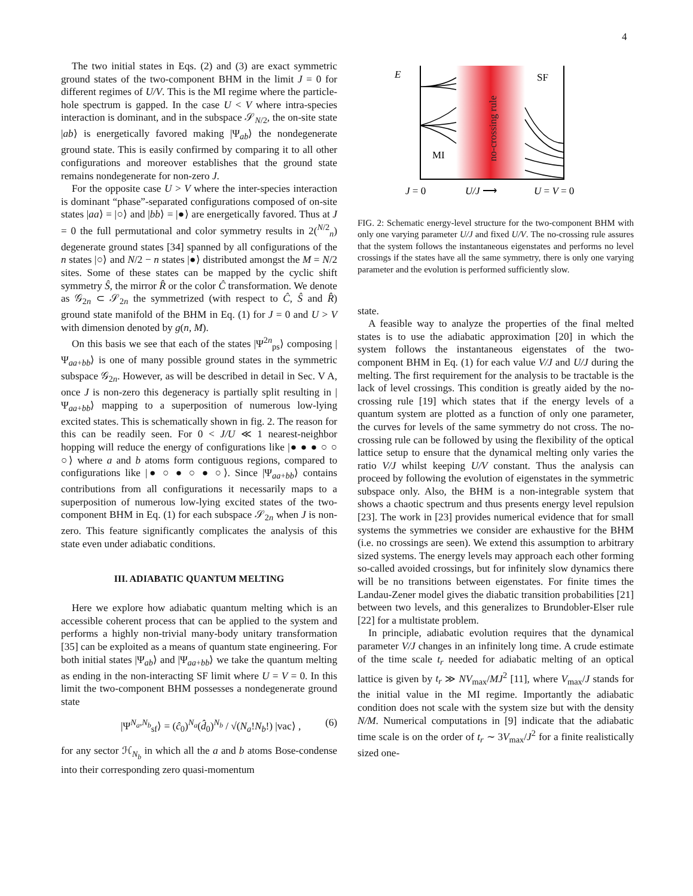4
The two initial states in Eqs. (2) and (3) are exact symmetric ground states of the two-component BHM in the limit J = 0 for different regimes of U/V. This is the MI regime where the particle-hole spectrum is gapped. In the case U < V where intra-species interaction is dominant, and in the subspace 𝒮<sub>N/2</sub>, the on-site state |ab⟩ is energetically favored making |Ψ<sub>ab</sub>⟩ the nondegenerate ground state. This is easily confirmed by comparing it to all other configurations and moreover establishes that the ground state remains nondegenerate for non-zero J.
For the opposite case U > V where the inter-species interaction is dominant “phase”-separated configurations composed of on-site states |aa⟩ = |○⟩ and |bb⟩ = |●⟩ are energetically favored. Thus at J = 0 the full permutational and color symmetry results in 2(<sup>N/2</sup><sub>n</sub>) degenerate ground states [34] spanned by all configurations of the n states |○⟩ and N/2 − n states |●⟩ distributed amongst the M = N/2 sites. Some of these states can be mapped by the cyclic shift symmetry Ŝ, the mirror R̂ or the color Ĉ transformation. We denote as 𝒢<sub>2n</sub> ⊂ 𝒮<sub>2n</sub> the symmetrized (with respect to Ĉ, Ŝ and R̂) ground state manifold of the BHM in Eq. (1) for J = 0 and U > V with dimension denoted by g(n, M).
On this basis we see that each of the states |Ψ<sup>2n</sup><sub>ps</sub>⟩ composing |Ψ<sub>aa+bb</sub>⟩ is one of many possible ground states in the symmetric subspace 𝒢<sub>2n</sub>. However, as will be described in detail in Sec. V A, once J is non-zero this degeneracy is partially split resulting in |Ψ<sub>aa+bb</sub>⟩ mapping to a superposition of numerous low-lying excited states. This is schematically shown in fig. 2. The reason for this can be readily seen. For 0 < J/U ≪ 1 nearest-neighbor hopping will reduce the energy of configurations like |● ● ● ○ ○ ○⟩ where a and b atoms form contiguous regions, compared to configurations like |● ○ ● ○ ● ○⟩. Since |Ψ<sub>aa+bb</sub>⟩ contains contributions from all configurations it necessarily maps to a superposition of numerous low-lying excited states of the two-component BHM in Eq. (1) for each subspace 𝒮<sub>2n</sub> when J is non-zero. This feature significantly complicates the analysis of this state even under adiabatic conditions.
III. ADIABATIC QUANTUM MELTING
Here we explore how adiabatic quantum melting which is an accessible coherent process that can be applied to the system and performs a highly non-trivial many-body unitary transformation [35] can be exploited as a means of quantum state engineering. For both initial states |Ψ<sub>ab</sub>⟩ and |Ψ<sub>aa+bb</sub>⟩ we take the quantum melting as ending in the non-interacting SF limit where U = V = 0. In this limit the two-component BHM possesses a nondegenerate ground state
|Ψ<sup>N<sub>a</sub>,N<sub>b</sub></sup><sub>sf</sub>⟩ = (ĉ<sub>0</sub>)<sup>N<sub>a</sub></sup>(d̂<sub>0</sub>)<sup>N<sub>b</sub></sup> / √(N<sub>a</sub>!N<sub>b</sub>!) |vac⟩ , (6)
for any sector ℋ<sub>N<sub>b</sub></sub> in which all the a and b atoms Bose-condense into their corresponding zero quasi-momentum
E
SF
MI
no-crossing rule
J = 0
U/J ⟶
U = V = 0
FIG. 2: Schematic energy-level structure for the two-component BHM with only one varying parameter U/J and fixed U/V. The no-crossing rule assures that the system follows the instantaneous eigenstates and performs no level crossings if the states have all the same symmetry, there is only one varying parameter and the evolution is performed sufficiently slow.
state.
A feasible way to analyze the properties of the final melted states is to use the adiabatic approximation [20] in which the system follows the instantaneous eigenstates of the two-component BHM in Eq. (1) for each value V/J and U/J during the melting. The first requirement for the analysis to be tractable is the lack of level crossings. This condition is greatly aided by the no-crossing rule [19] which states that if the energy levels of a quantum system are plotted as a function of only one parameter, the curves for levels of the same symmetry do not cross. The no-crossing rule can be followed by using the flexibility of the optical lattice setup to ensure that the dynamical melting only varies the ratio V/J whilst keeping U/V constant. Thus the analysis can proceed by following the evolution of eigenstates in the symmetric subspace only. Also, the BHM is a non-integrable system that shows a chaotic spectrum and thus presents energy level repulsion [23]. The work in [23] provides numerical evidence that for small systems the symmetries we consider are exhaustive for the BHM (i.e. no crossings are seen). We extend this assumption to arbitrary sized systems. The energy levels may approach each other forming so-called avoided crossings, but for infinitely slow dynamics there will be no transitions between eigenstates. For finite times the Landau-Zener model gives the diabatic transition probabilities [21] between two levels, and this generalizes to Brundobler-Elser rule [22] for a multistate problem.
In principle, adiabatic evolution requires that the dynamical parameter V/J changes in an infinitely long time. A crude estimate of the time scale t<sub>r</sub> needed for adiabatic melting of an optical lattice is given by t<sub>r</sub> ≫ NV<sub>max</sub>/MJ<sup>2</sup> [11], where V<sub>max</sub>/J stands for the initial value in the MI regime. Importantly the adiabatic condition does not scale with the system size but with the density N/M. Numerical computations in [9] indicate that the adiabatic time scale is on the order of t<sub>r</sub> ∼ 3V<sub>max</sub>/J<sup>2</sup> for a finite realistically sized one-